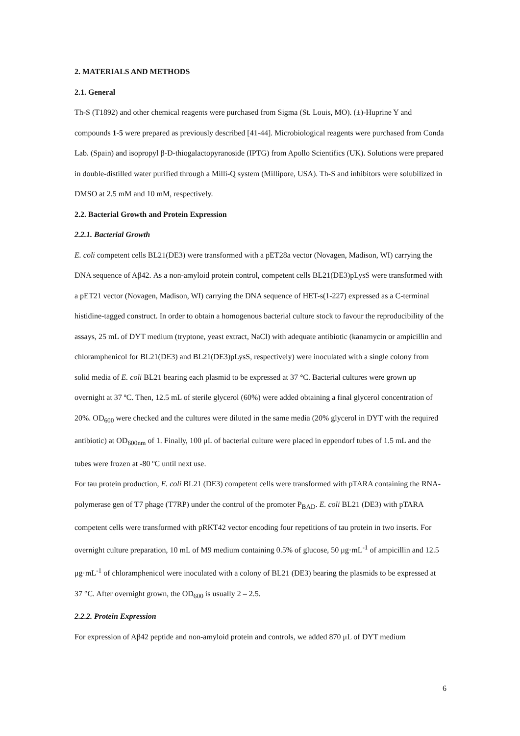2. MATERIALS AND METHODS
2.1. General
Th-S (T1892) and other chemical reagents were purchased from Sigma (St. Louis, MO). (±)-Huprine Y and compounds 1-5 were prepared as previously described [41-44]. Microbiological reagents were purchased from Conda Lab. (Spain) and isopropyl β-D-thiogalactopyranoside (IPTG) from Apollo Scientifics (UK). Solutions were prepared in double-distilled water purified through a Milli-Q system (Millipore, USA). Th-S and inhibitors were solubilized in DMSO at 2.5 mM and 10 mM, respectively.
2.2. Bacterial Growth and Protein Expression
2.2.1. Bacterial Growth
E. coli competent cells BL21(DE3) were transformed with a pET28a vector (Novagen, Madison, WI) carrying the DNA sequence of Aβ42. As a non-amyloid protein control, competent cells BL21(DE3)pLysS were transformed with a pET21 vector (Novagen, Madison, WI) carrying the DNA sequence of HET-s(1-227) expressed as a C-terminal histidine-tagged construct. In order to obtain a homogenous bacterial culture stock to favour the reproducibility of the assays, 25 mL of DYT medium (tryptone, yeast extract, NaCl) with adequate antibiotic (kanamycin or ampicillin and chloramphenicol for BL21(DE3) and BL21(DE3)pLysS, respectively) were inoculated with a single colony from solid media of E. coli BL21 bearing each plasmid to be expressed at 37 °C. Bacterial cultures were grown up overnight at 37 ºC. Then, 12.5 mL of sterile glycerol (60%) were added obtaining a final glycerol concentration of 20%. OD<sub>600</sub> were checked and the cultures were diluted in the same media (20% glycerol in DYT with the required antibiotic) at OD<sub>600nm</sub> of 1. Finally, 100 μL of bacterial culture were placed in eppendorf tubes of 1.5 mL and the tubes were frozen at -80 ºC until next use.
For tau protein production, E. coli BL21 (DE3) competent cells were transformed with pTARA containing the RNA-polymerase gen of T7 phage (T7RP) under the control of the promoter P<sub>BAD</sub>. E. coli BL21 (DE3) with pTARA competent cells were transformed with pRKT42 vector encoding four repetitions of tau protein in two inserts. For overnight culture preparation, 10 mL of M9 medium containing 0.5% of glucose, 50 μg·mL<sup>-1</sup> of ampicillin and 12.5 μg·mL<sup>-1</sup> of chloramphenicol were inoculated with a colony of BL21 (DE3) bearing the plasmids to be expressed at 37 °C. After overnight grown, the OD<sub>600</sub> is usually 2 – 2.5.
2.2.2. Protein Expression
For expression of Aβ42 peptide and non-amyloid protein and controls, we added 870 μL of DYT medium
6